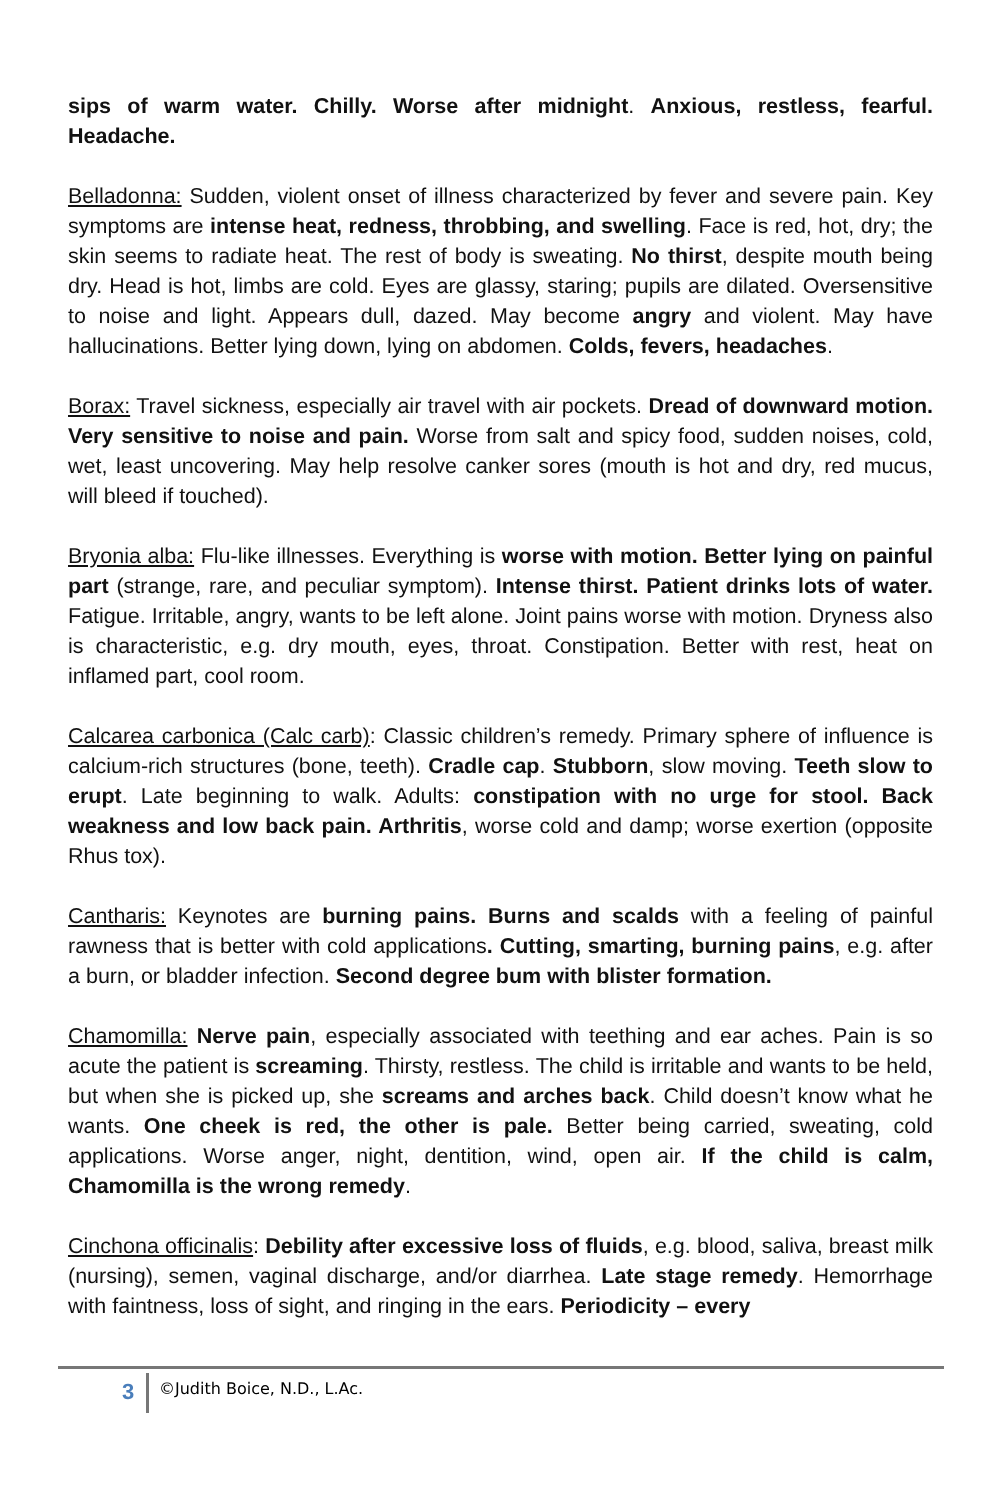sips of warm water. Chilly. Worse after midnight. Anxious, restless, fearful. Headache.
Belladonna: Sudden, violent onset of illness characterized by fever and severe pain. Key symptoms are intense heat, redness, throbbing, and swelling. Face is red, hot, dry; the skin seems to radiate heat. The rest of body is sweating. No thirst, despite mouth being dry. Head is hot, limbs are cold. Eyes are glassy, staring; pupils are dilated. Oversensitive to noise and light. Appears dull, dazed. May become angry and violent. May have hallucinations. Better lying down, lying on abdomen. Colds, fevers, headaches.
Borax: Travel sickness, especially air travel with air pockets. Dread of downward motion. Very sensitive to noise and pain. Worse from salt and spicy food, sudden noises, cold, wet, least uncovering. May help resolve canker sores (mouth is hot and dry, red mucus, will bleed if touched).
Bryonia alba: Flu-like illnesses. Everything is worse with motion. Better lying on painful part (strange, rare, and peculiar symptom). Intense thirst. Patient drinks lots of water. Fatigue. Irritable, angry, wants to be left alone. Joint pains worse with motion. Dryness also is characteristic, e.g. dry mouth, eyes, throat. Constipation. Better with rest, heat on inflamed part, cool room.
Calcarea carbonica (Calc carb): Classic children’s remedy. Primary sphere of influence is calcium-rich structures (bone, teeth). Cradle cap. Stubborn, slow moving. Teeth slow to erupt. Late beginning to walk. Adults: constipation with no urge for stool. Back weakness and low back pain. Arthritis, worse cold and damp; worse exertion (opposite Rhus tox).
Cantharis: Keynotes are burning pains. Burns and scalds with a feeling of painful rawness that is better with cold applications. Cutting, smarting, burning pains, e.g. after a burn, or bladder infection. Second degree bum with blister formation.
Chamomilla: Nerve pain, especially associated with teething and ear aches. Pain is so acute the patient is screaming. Thirsty, restless. The child is irritable and wants to be held, but when she is picked up, she screams and arches back. Child doesn’t know what he wants. One cheek is red, the other is pale. Better being carried, sweating, cold applications. Worse anger, night, dentition, wind, open air. If the child is calm, Chamomilla is the wrong remedy.
Cinchona officinalis: Debility after excessive loss of fluids, e.g. blood, saliva, breast milk (nursing), semen, vaginal discharge, and/or diarrhea. Late stage remedy. Hemorrhage with faintness, loss of sight, and ringing in the ears. Periodicity – every
3 ©Judith Boice, N.D., L.Ac.